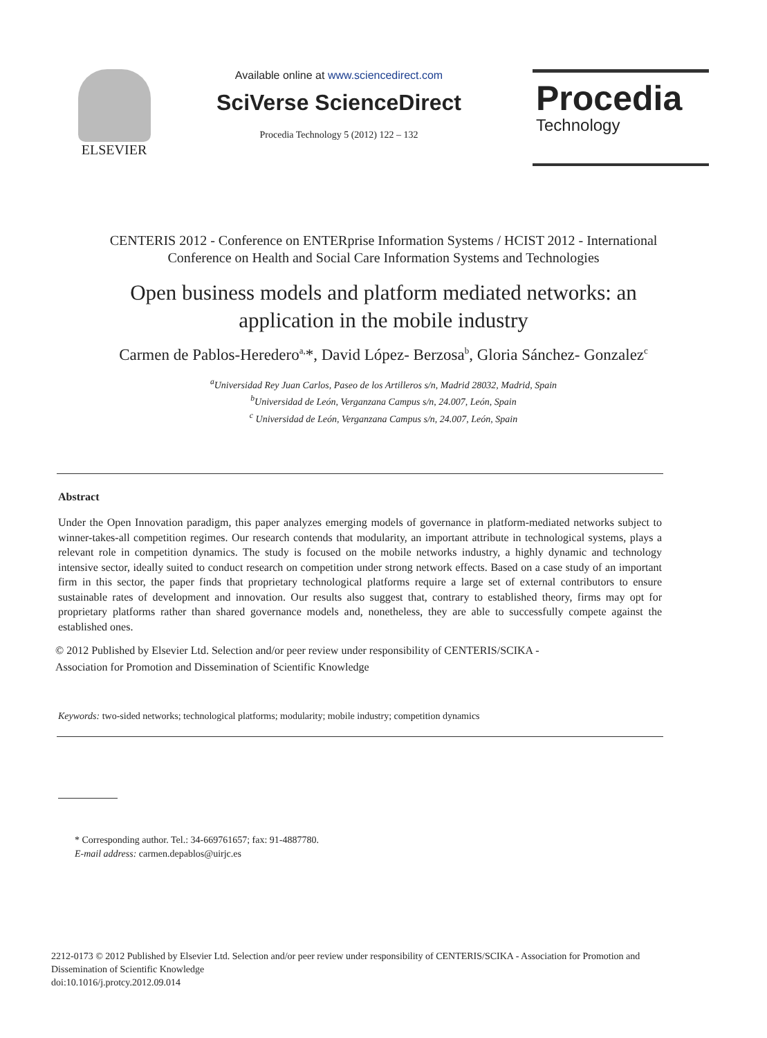ELSEVIER
Available online at www.sciencedirect.com
SciVerse ScienceDirect
Procedia Technology 5 (2012) 122 – 132
Procedia
Technology
CENTERIS 2012 - Conference on ENTERprise Information Systems / HCIST 2012 - International
Conference on Health and Social Care Information Systems and Technologies
Open business models and platform mediated networks: an
application in the mobile industry
Carmen de Pablos-Heredero<sup>a,</sup>*, David López- Berzosa<sup>b</sup>, Gloria Sánchez- Gonzalez<sup>c</sup>
<sup>a</sup> Universidad Rey Juan Carlos, Paseo de los Artilleros s/n, Madrid 28032, Madrid, Spain
<sup>b</sup> Universidad de León, Verganzana Campus s/n, 24.007, León, Spain
<sup>c</sup> Universidad de León, Verganzana Campus s/n, 24.007, León, Spain
Abstract
Under the Open Innovation paradigm, this paper analyzes emerging models of governance in platform-mediated networks subject to winner-takes-all competition regimes. Our research contends that modularity, an important attribute in technological systems, plays a relevant role in competition dynamics. The study is focused on the mobile networks industry, a highly dynamic and technology intensive sector, ideally suited to conduct research on competition under strong network effects. Based on a case study of an important firm in this sector, the paper finds that proprietary technological platforms require a large set of external contributors to ensure sustainable rates of development and innovation. Our results also suggest that, contrary to established theory, firms may opt for proprietary platforms rather than shared governance models and, nonetheless, they are able to successfully compete against the established ones.
© 2012 Published by Elsevier Ltd. Selection and/or peer review under responsibility of CENTERIS/SCIKA -
Association for Promotion and Dissemination of Scientific Knowledge
Keywords: two-sided networks; technological platforms; modularity; mobile industry; competition dynamics
* Corresponding author. Tel.: 34-669761657; fax: 91-4887780.
E-mail address: carmen.depablos@uirjc.es
2212-0173 © 2012 Published by Elsevier Ltd. Selection and/or peer review under responsibility of CENTERIS/SCIKA - Association for Promotion and Dissemination of Scientific Knowledge
doi:10.1016/j.protcy.2012.09.014